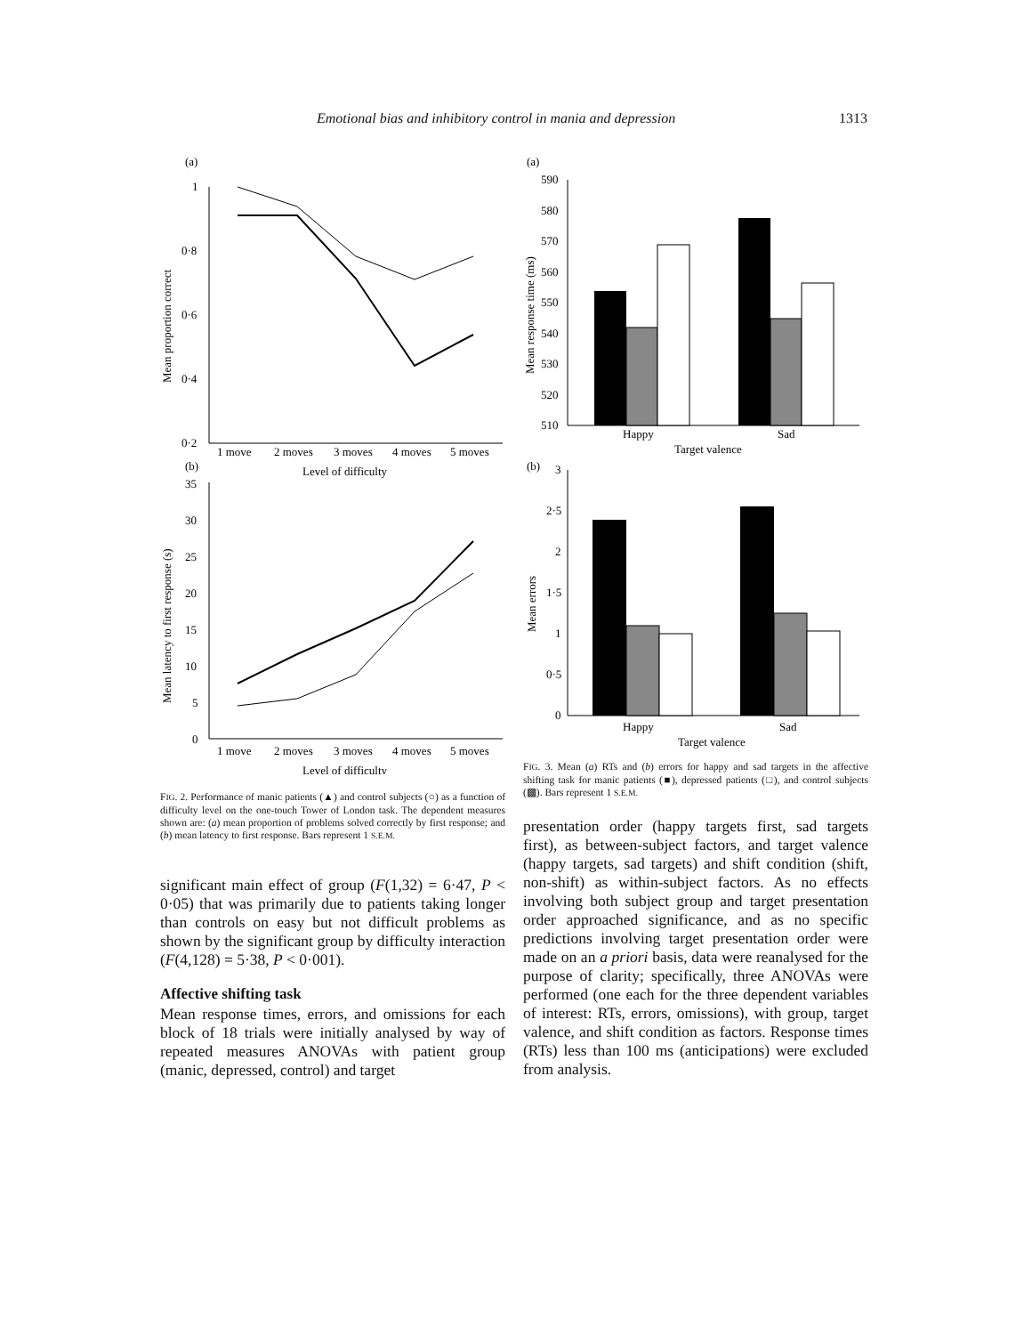Emotional bias and inhibitory control in mania and depression 1313
(a)
1
0·8
0·6
0·4
0·2
Mean proportion correct
1 move
2 moves
3 moves
4 moves
5 moves
Level of difficulty
(b)
35
30
25
20
15
10
5
0
Mean latency to first response (s)
1 move
2 moves
3 moves
4 moves
5 moves
Level of difficulty
FIG. 2. Performance of manic patients (▲) and control subjects (○) as a function of difficulty level on the one-touch Tower of London task. The dependent measures shown are: (a) mean proportion of problems solved correctly by first response; and (b) mean latency to first response. Bars represent 1 S.E.M.
significant main effect of group (F(1,32) = 6·47, P < 0·05) that was primarily due to patients taking longer than controls on easy but not difficult problems as shown by the significant group by difficulty interaction (F(4,128) = 5·38, P < 0·001).
Affective shifting task
Mean response times, errors, and omissions for each block of 18 trials were initially analysed by way of repeated measures ANOVAs with patient group (manic, depressed, control) and target
(a)
590
580
570
560
550
540
530
520
510
Mean response time (ms)
Happy
Sad
Target valence
(b)
3
2·5
2
1·5
1
0·5
0
Mean errors
Happy
Sad
Target valence
FIG. 3. Mean (a) RTs and (b) errors for happy and sad targets in the affective shifting task for manic patients (■), depressed patients (□), and control subjects (▩). Bars represent 1 S.E.M.
presentation order (happy targets first, sad targets first), as between-subject factors, and target valence (happy targets, sad targets) and shift condition (shift, non-shift) as within-subject factors. As no effects involving both subject group and target presentation order approached significance, and as no specific predictions involving target presentation order were made on an a priori basis, data were reanalysed for the purpose of clarity; specifically, three ANOVAs were performed (one each for the three dependent variables of interest: RTs, errors, omissions), with group, target valence, and shift condition as factors. Response times (RTs) less than 100 ms (anticipations) were excluded from analysis.